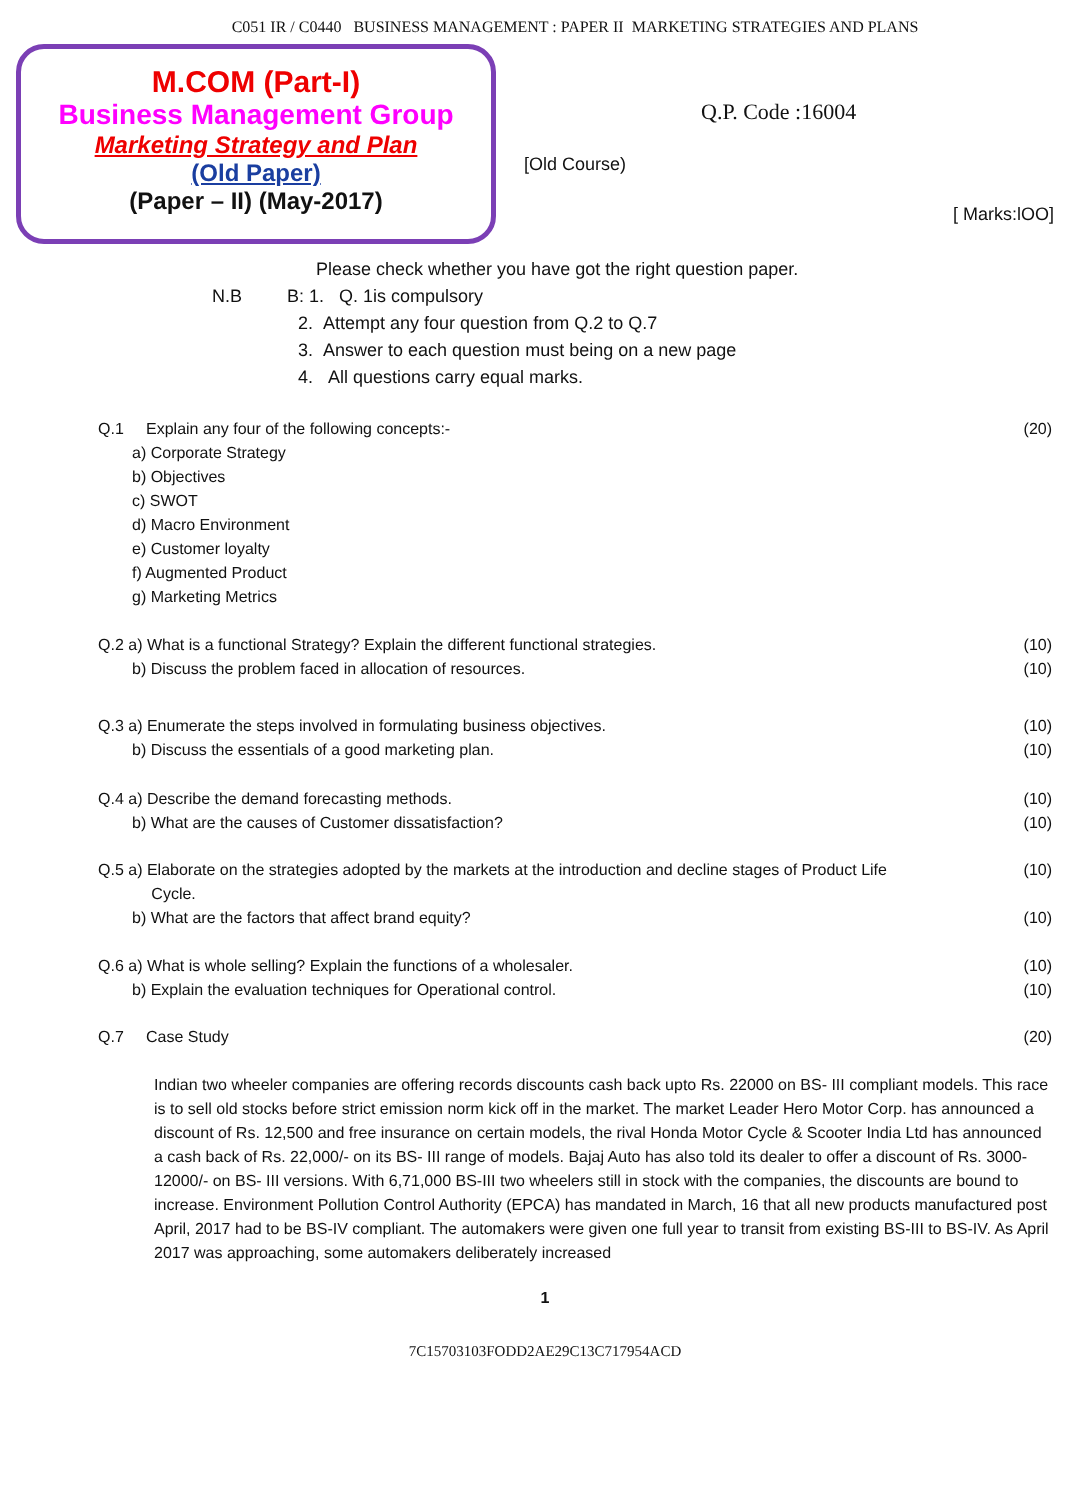C051 IR / C0440 BUSINESS MANAGEMENT : PAPER II MARKETING STRATEGIES AND PLANS
M.COM (Part-I)
Business Management Group
Marketing Strategy and Plan
(Old Paper)
(Paper – II) (May-2017)
Q.P. Code :16004
[Old Course)
[ Marks:lOO]
Please check whether you have got the right question paper.
N.B B: 1. Q. 1is compulsory
2. Attempt any four question from Q.2 to Q.7
3. Answer to each question must being on a new page
4. All questions carry equal marks.
Q.1 Explain any four of the following concepts:- (20)
a) Corporate Strategy
b) Objectives
c) SWOT
d) Macro Environment
e) Customer loyalty
f) Augmented Product
g) Marketing Metrics
Q.2 a) What is a functional Strategy? Explain the different functional strategies. (10)
b) Discuss the problem faced in allocation of resources. (10)
Q.3 a) Enumerate the steps involved in formulating business objectives. (10)
b) Discuss the essentials of a good marketing plan. (10)
Q.4 a) Describe the demand forecasting methods. (10)
b) What are the causes of Customer dissatisfaction? (10)
Q.5 a) Elaborate on the strategies adopted by the markets at the introduction and decline stages of Product Life
Cycle. (10)
b) What are the factors that affect brand equity? (10)
Q.6 a) What is whole selling? Explain the functions of a wholesaler. (10)
b) Explain the evaluation techniques for Operational control. (10)
Q.7 Case Study (20)
Indian two wheeler companies are offering records discounts cash back upto Rs. 22000 on BS- III compliant models. This race is to sell old stocks before strict emission norm kick off in the market. The market Leader Hero Motor Corp. has announced a discount of Rs. 12,500 and free insurance on certain models, the rival Honda Motor Cycle & Scooter India Ltd has announced a cash back of Rs. 22,000/- on its BS- III range of models. Bajaj Auto has also told its dealer to offer a discount of Rs. 3000-12000/- on BS- III versions. With 6,71,000 BS-III two wheelers still in stock with the companies, the discounts are bound to increase. Environment Pollution Control Authority (EPCA) has mandated in March, 16 that all new products manufactured post April, 2017 had to be BS-IV compliant. The automakers were given one full year to transit from existing BS-III to BS-IV. As April 2017 was approaching, some automakers deliberately increased
1
7C15703103FODD2AE29C13C717954ACD